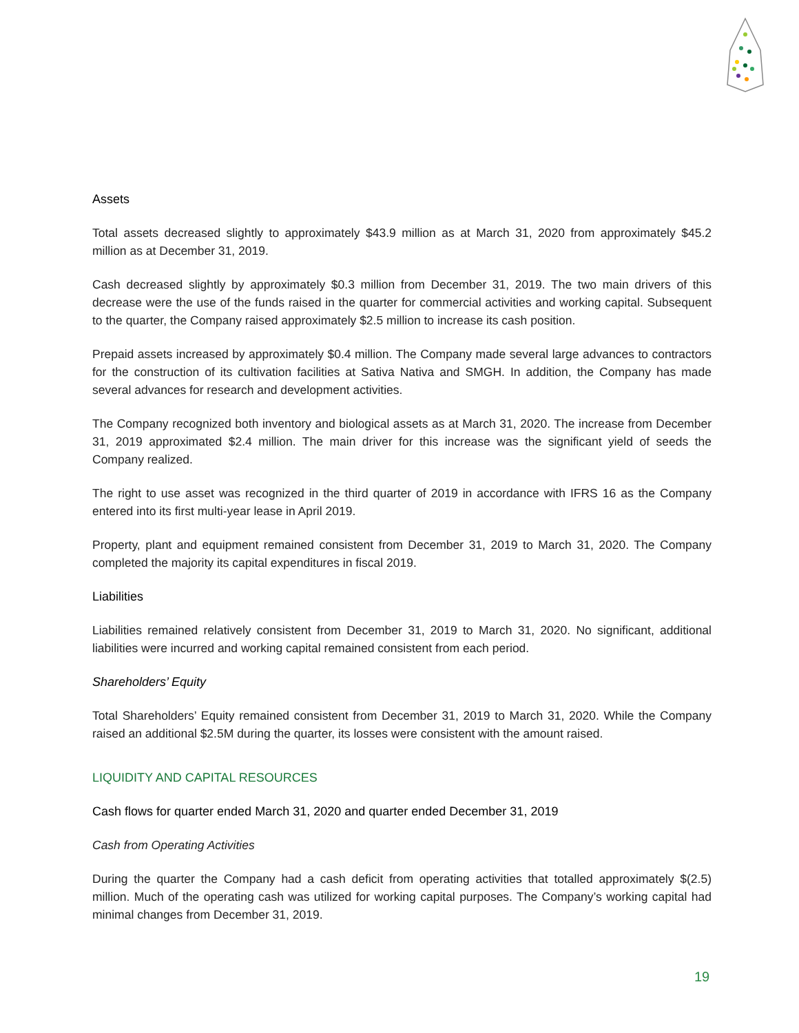Assets
Total assets decreased slightly to approximately $43.9 million as at March 31, 2020 from approximately $45.2 million as at December 31, 2019.
Cash decreased slightly by approximately $0.3 million from December 31, 2019. The two main drivers of this decrease were the use of the funds raised in the quarter for commercial activities and working capital. Subsequent to the quarter, the Company raised approximately $2.5 million to increase its cash position.
Prepaid assets increased by approximately $0.4 million. The Company made several large advances to contractors for the construction of its cultivation facilities at Sativa Nativa and SMGH. In addition, the Company has made several advances for research and development activities.
The Company recognized both inventory and biological assets as at March 31, 2020. The increase from December 31, 2019 approximated $2.4 million. The main driver for this increase was the significant yield of seeds the Company realized.
The right to use asset was recognized in the third quarter of 2019 in accordance with IFRS 16 as the Company entered into its first multi-year lease in April 2019.
Property, plant and equipment remained consistent from December 31, 2019 to March 31, 2020. The Company completed the majority its capital expenditures in fiscal 2019.
Liabilities
Liabilities remained relatively consistent from December 31, 2019 to March 31, 2020. No significant, additional liabilities were incurred and working capital remained consistent from each period.
Shareholders’ Equity
Total Shareholders’ Equity remained consistent from December 31, 2019 to March 31, 2020. While the Company raised an additional $2.5M during the quarter, its losses were consistent with the amount raised.
LIQUIDITY AND CAPITAL RESOURCES
Cash flows for quarter ended March 31, 2020 and quarter ended December 31, 2019
Cash from Operating Activities
During the quarter the Company had a cash deficit from operating activities that totalled approximately $(2.5) million. Much of the operating cash was utilized for working capital purposes. The Company’s working capital had minimal changes from December 31, 2019.
19